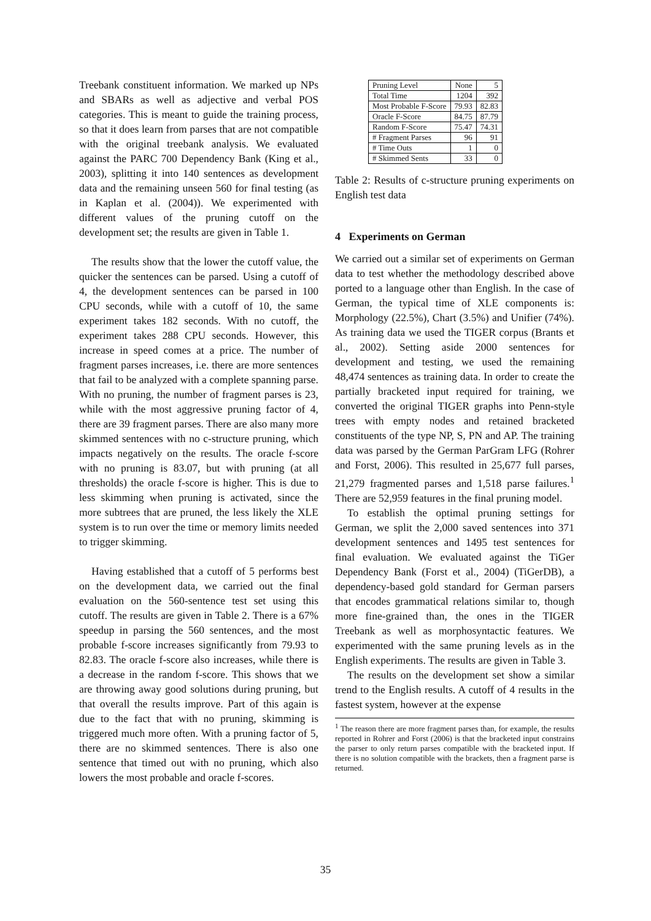Treebank constituent information. We marked up NPs and SBARs as well as adjective and verbal POS categories. This is meant to guide the training process, so that it does learn from parses that are not compatible with the original treebank analysis. We evaluated against the PARC 700 Dependency Bank (King et al., 2003), splitting it into 140 sentences as development data and the remaining unseen 560 for final testing (as in Kaplan et al. (2004)). We experimented with different values of the pruning cutoff on the development set; the results are given in Table 1.
The results show that the lower the cutoff value, the quicker the sentences can be parsed. Using a cutoff of 4, the development sentences can be parsed in 100 CPU seconds, while with a cutoff of 10, the same experiment takes 182 seconds. With no cutoff, the experiment takes 288 CPU seconds. However, this increase in speed comes at a price. The number of fragment parses increases, i.e. there are more sentences that fail to be analyzed with a complete spanning parse. With no pruning, the number of fragment parses is 23, while with the most aggressive pruning factor of 4, there are 39 fragment parses. There are also many more skimmed sentences with no c-structure pruning, which impacts negatively on the results. The oracle f-score with no pruning is 83.07, but with pruning (at all thresholds) the oracle f-score is higher. This is due to less skimming when pruning is activated, since the more subtrees that are pruned, the less likely the XLE system is to run over the time or memory limits needed to trigger skimming.
Having established that a cutoff of 5 performs best on the development data, we carried out the final evaluation on the 560-sentence test set using this cutoff. The results are given in Table 2. There is a 67% speedup in parsing the 560 sentences, and the most probable f-score increases significantly from 79.93 to 82.83. The oracle f-score also increases, while there is a decrease in the random f-score. This shows that we are throwing away good solutions during pruning, but that overall the results improve. Part of this again is due to the fact that with no pruning, skimming is triggered much more often. With a pruning factor of 5, there are no skimmed sentences. There is also one sentence that timed out with no pruning, which also lowers the most probable and oracle f-scores.
| Pruning Level | None | 5 |
| Total Time | 1204 | 392 |
| Most Probable F-Score | 79.93 | 82.83 |
| Oracle F-Score | 84.75 | 87.79 |
| Random F-Score | 75.47 | 74.31 |
| # Fragment Parses | 96 | 91 |
| # Time Outs | 1 | 0 |
| # Skimmed Sents | 33 | 0 |
Table 2: Results of c-structure pruning experiments on English test data
4 Experiments on German
We carried out a similar set of experiments on German data to test whether the methodology described above ported to a language other than English. In the case of German, the typical time of XLE components is: Morphology (22.5%), Chart (3.5%) and Unifier (74%). As training data we used the TIGER corpus (Brants et al., 2002). Setting aside 2000 sentences for development and testing, we used the remaining 48,474 sentences as training data. In order to create the partially bracketed input required for training, we converted the original TIGER graphs into Penn-style trees with empty nodes and retained bracketed constituents of the type NP, S, PN and AP. The training data was parsed by the German ParGram LFG (Rohrer and Forst, 2006). This resulted in 25,677 full parses, 21,279 fragmented parses and 1,518 parse failures.<sup>1</sup> There are 52,959 features in the final pruning model.
To establish the optimal pruning settings for German, we split the 2,000 saved sentences into 371 development sentences and 1495 test sentences for final evaluation. We evaluated against the TiGer Dependency Bank (Forst et al., 2004) (TiGerDB), a dependency-based gold standard for German parsers that encodes grammatical relations similar to, though more fine-grained than, the ones in the TIGER Treebank as well as morphosyntactic features. We experimented with the same pruning levels as in the English experiments. The results are given in Table 3.
The results on the development set show a similar trend to the English results. A cutoff of 4 results in the fastest system, however at the expense
<sup>1</sup> The reason there are more fragment parses than, for example, the results reported in Rohrer and Forst (2006) is that the bracketed input constrains the parser to only return parses compatible with the bracketed input. If there is no solution compatible with the brackets, then a fragment parse is returned.
35